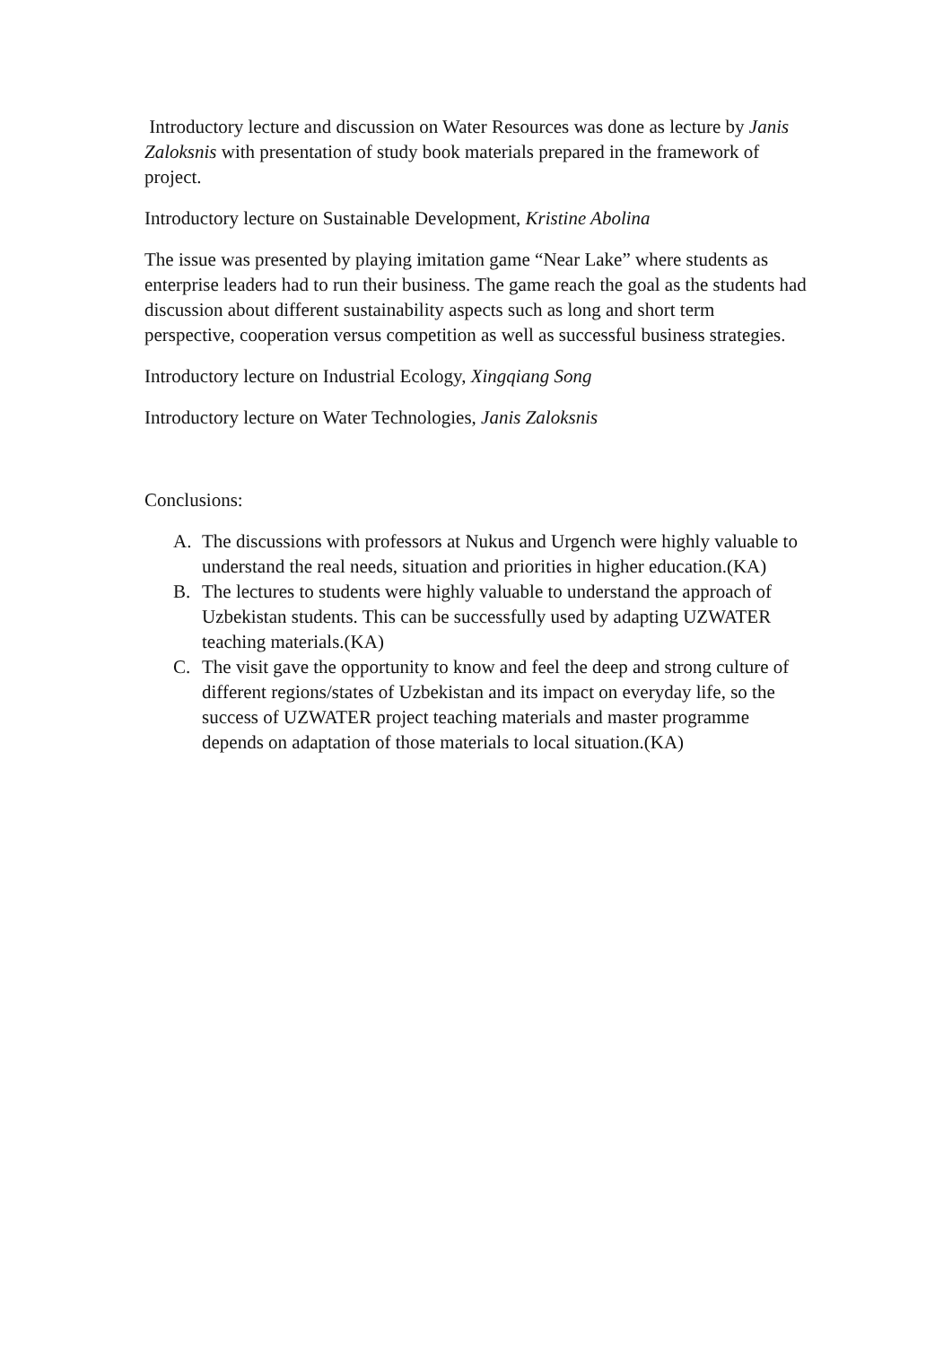Introductory lecture and discussion on Water Resources was done as lecture by Janis Zaloksnis with presentation of study book materials prepared in the framework of project.
Introductory lecture on Sustainable Development, Kristine Abolina
The issue was presented by playing imitation game “Near Lake” where students as enterprise leaders had to run their business. The game reach the goal as the students had discussion about different sustainability aspects such as long and short term perspective, cooperation versus competition as well as successful business strategies.
Introductory lecture on Industrial Ecology, Xingqiang Song
Introductory lecture on Water Technologies, Janis Zaloksnis
Conclusions:
A. The discussions with professors at Nukus and Urgench were highly valuable to understand the real needs, situation and priorities in higher education.(KA)
B. The lectures to students were highly valuable to understand the approach of Uzbekistan students. This can be successfully used by adapting UZWATER teaching materials.(KA)
C. The visit gave the opportunity to know and feel the deep and strong culture of different regions/states of Uzbekistan and its impact on everyday life, so the success of UZWATER project teaching materials and master programme depends on adaptation of those materials to local situation.(KA)